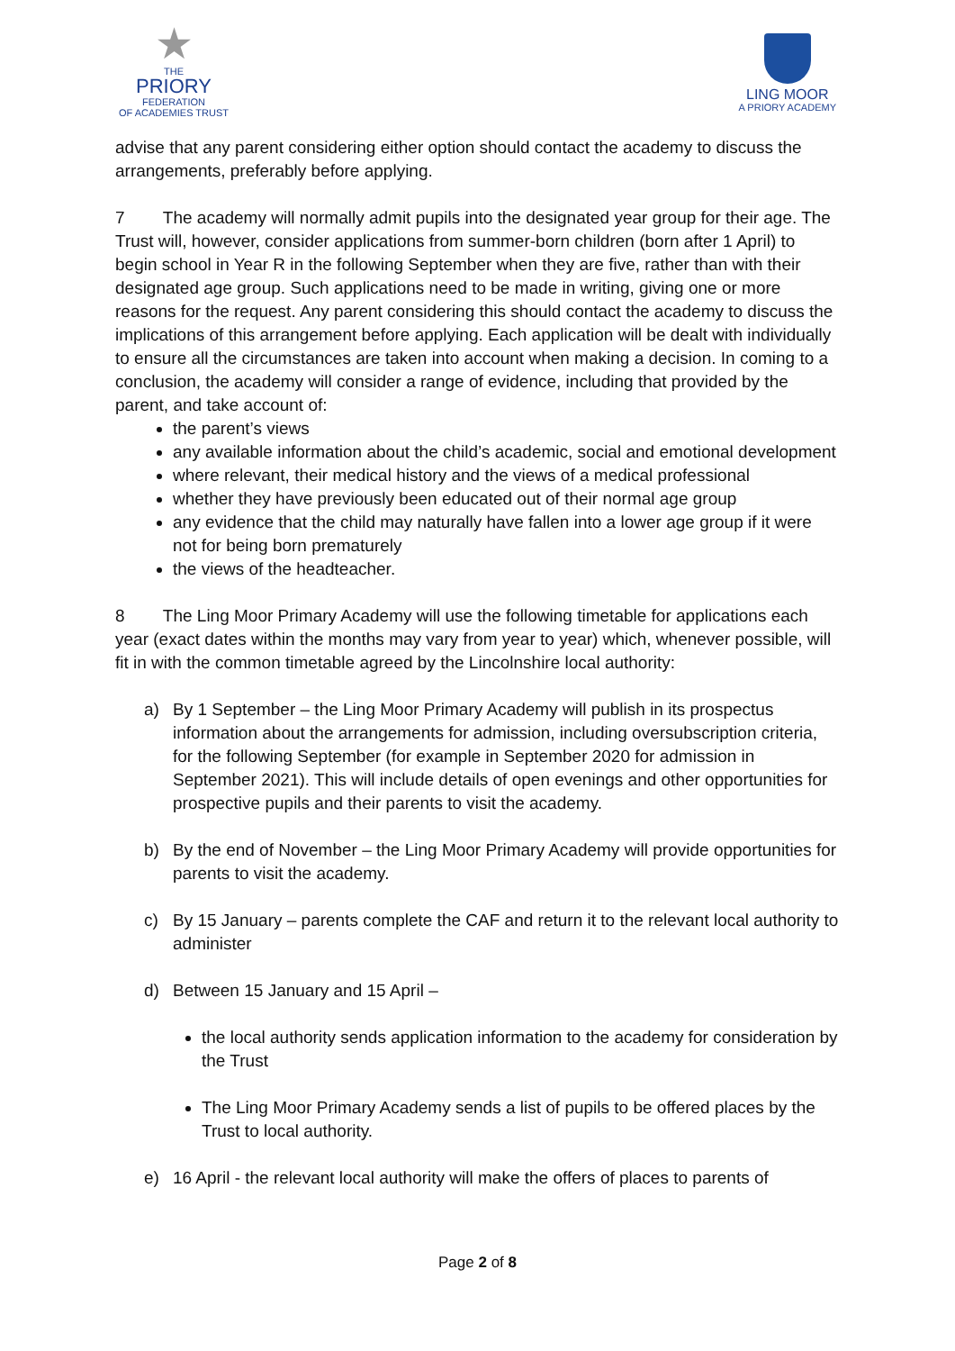★
THE
PRIORY
FEDERATION
OF ACADEMIES TRUST
LING MOOR
A PRIORY ACADEMY
advise that any parent considering either option should contact the academy to discuss the arrangements, preferably before applying.
7 The academy will normally admit pupils into the designated year group for their age. The Trust will, however, consider applications from summer-born children (born after 1 April) to begin school in Year R in the following September when they are five, rather than with their designated age group. Such applications need to be made in writing, giving one or more reasons for the request. Any parent considering this should contact the academy to discuss the implications of this arrangement before applying. Each application will be dealt with individually to ensure all the circumstances are taken into account when making a decision. In coming to a conclusion, the academy will consider a range of evidence, including that provided by the parent, and take account of:
the parent’s views
any available information about the child’s academic, social and emotional development
where relevant, their medical history and the views of a medical professional
whether they have previously been educated out of their normal age group
any evidence that the child may naturally have fallen into a lower age group if it were not for being born prematurely
the views of the headteacher.
8 The Ling Moor Primary Academy will use the following timetable for applications each year (exact dates within the months may vary from year to year) which, whenever possible, will fit in with the common timetable agreed by the Lincolnshire local authority:
a) By 1 September – the Ling Moor Primary Academy will publish in its prospectus information about the arrangements for admission, including oversubscription criteria, for the following September (for example in September 2020 for admission in September 2021). This will include details of open evenings and other opportunities for prospective pupils and their parents to visit the academy.
b) By the end of November – the Ling Moor Primary Academy will provide opportunities for parents to visit the academy.
c) By 15 January – parents complete the CAF and return it to the relevant local authority to administer
d) Between 15 January and 15 April –
the local authority sends application information to the academy for consideration by the Trust
The Ling Moor Primary Academy sends a list of pupils to be offered places by the Trust to local authority.
e) 16 April - the relevant local authority will make the offers of places to parents of
Page 2 of 8